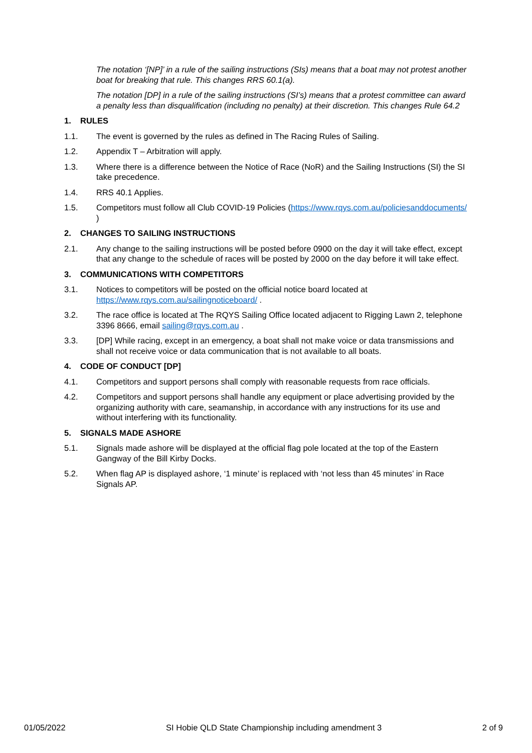The notation ‘[NP]’ in a rule of the sailing instructions (SIs) means that a boat may not protest another boat for breaking that rule. This changes RRS 60.1(a).
The notation [DP] in a rule of the sailing instructions (SI’s) means that a protest committee can award a penalty less than disqualification (including no penalty) at their discretion. This changes Rule 64.2
1. RULES
1.1. The event is governed by the rules as defined in The Racing Rules of Sailing.
1.2. Appendix T – Arbitration will apply.
1.3. Where there is a difference between the Notice of Race (NoR) and the Sailing Instructions (SI) the SI take precedence.
1.4. RRS 40.1 Applies.
1.5. Competitors must follow all Club COVID-19 Policies (https://www.rqys.com.au/policiesanddocuments/ )
2. CHANGES TO SAILING INSTRUCTIONS
2.1. Any change to the sailing instructions will be posted before 0900 on the day it will take effect, except that any change to the schedule of races will be posted by 2000 on the day before it will take effect.
3. COMMUNICATIONS WITH COMPETITORS
3.1. Notices to competitors will be posted on the official notice board located at https://www.rqys.com.au/sailingnoticeboard/ .
3.2. The race office is located at The RQYS Sailing Office located adjacent to Rigging Lawn 2, telephone 3396 8666, email sailing@rqys.com.au .
3.3. [DP] While racing, except in an emergency, a boat shall not make voice or data transmissions and shall not receive voice or data communication that is not available to all boats.
4. CODE OF CONDUCT [DP]
4.1. Competitors and support persons shall comply with reasonable requests from race officials.
4.2. Competitors and support persons shall handle any equipment or place advertising provided by the organizing authority with care, seamanship, in accordance with any instructions for its use and without interfering with its functionality.
5. SIGNALS MADE ASHORE
5.1. Signals made ashore will be displayed at the official flag pole located at the top of the Eastern Gangway of the Bill Kirby Docks.
5.2. When flag AP is displayed ashore, ‘1 minute’ is replaced with ‘not less than 45 minutes’ in Race Signals AP.
01/05/2022 SI Hobie QLD State Championship including amendment 3 2 of 9